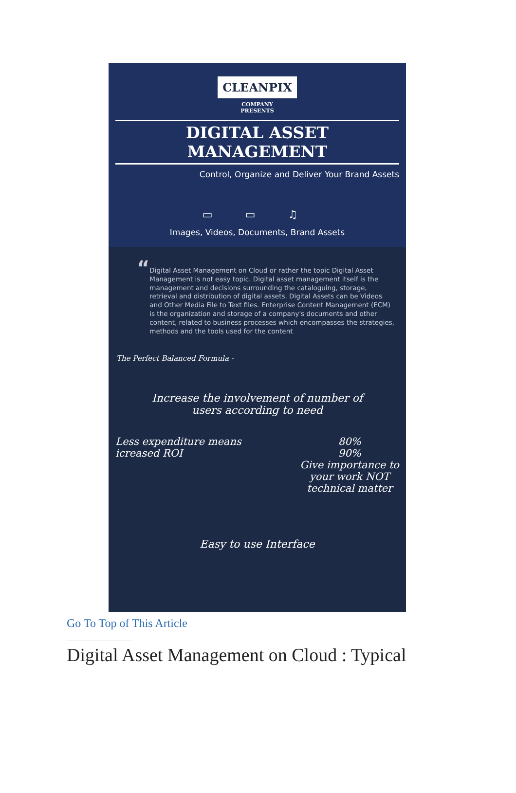CLEANPIX
COMPANY
PRESENTS
DIGITAL ASSET MANAGEMENT
Control, Organize and Deliver Your Brand Assets
▭ ▭ ♫
Images, Videos, Documents, Brand Assets
“
Digital Asset Management on Cloud or rather the topic Digital Asset Management is not easy topic. Digital asset management itself is the management and decisions surrounding the cataloguing, storage, retrieval and distribution of digital assets. Digital Assets can be Videos and Other Media File to Text files. Enterprise Content Management (ECM) is the organization and storage of a company's documents and other content, related to business processes which encompasses the strategies, methods and the tools used for the content
The Perfect Balanced Formula -
Increase the involvement of number of
users according to need
Less expenditure means
icreased ROI
80%
90%
Give importance to
your work NOT
technical matter
Easy to use Interface
Go To Top of This Article
Digital Asset Management on Cloud : Typical